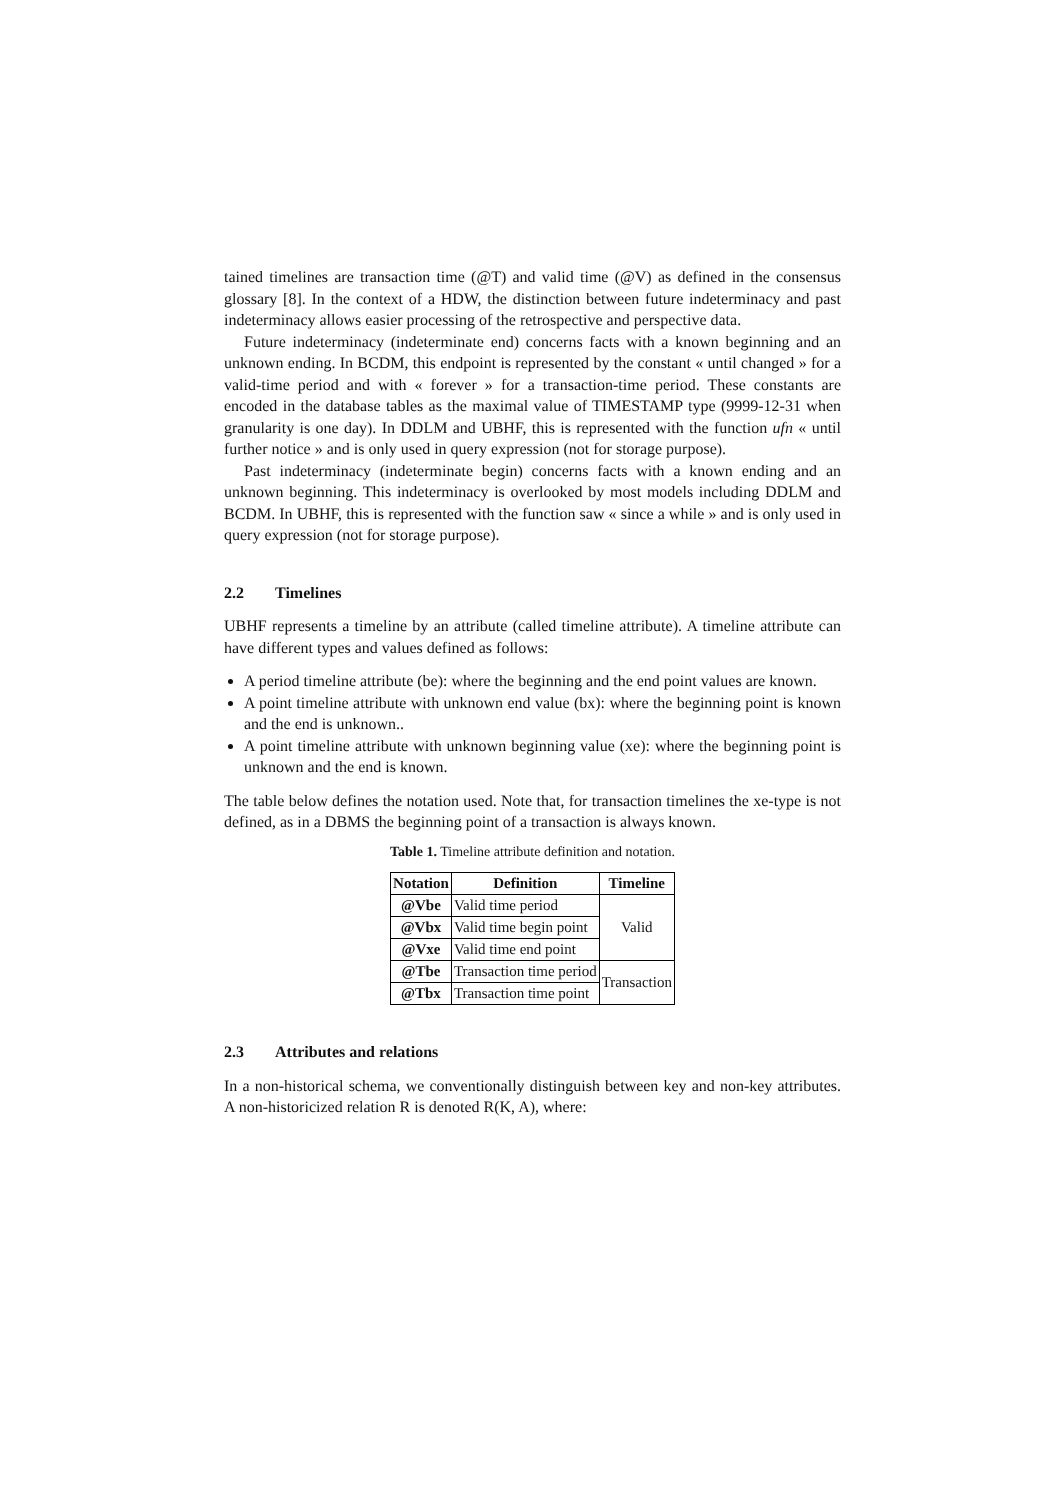tained timelines are transaction time (@T) and valid time (@V) as defined in the consensus glossary [8]. In the context of a HDW, the distinction between future indeterminacy and past indeterminacy allows easier processing of the retrospective and perspective data.
Future indeterminacy (indeterminate end) concerns facts with a known beginning and an unknown ending. In BCDM, this endpoint is represented by the constant « until changed » for a valid-time period and with « forever » for a transaction-time period. These constants are encoded in the database tables as the maximal value of TIMESTAMP type (9999-12-31 when granularity is one day). In DDLM and UBHF, this is represented with the function ufn « until further notice » and is only used in query expression (not for storage purpose).
Past indeterminacy (indeterminate begin) concerns facts with a known ending and an unknown beginning. This indeterminacy is overlooked by most models including DDLM and BCDM. In UBHF, this is represented with the function saw « since a while » and is only used in query expression (not for storage purpose).
2.2 Timelines
UBHF represents a timeline by an attribute (called timeline attribute). A timeline attribute can have different types and values defined as follows:
A period timeline attribute (be): where the beginning and the end point values are known.
A point timeline attribute with unknown end value (bx): where the beginning point is known and the end is unknown..
A point timeline attribute with unknown beginning value (xe): where the beginning point is unknown and the end is known.
The table below defines the notation used. Note that, for transaction timelines the xe-type is not defined, as in a DBMS the beginning point of a transaction is always known.
Table 1. Timeline attribute definition and notation.
| Notation | Definition | Timeline |
| --- | --- | --- |
| @Vbe | Valid time period | Valid |
| @Vbx | Valid time begin point | |
| @Vxe | Valid time end point | |
| @Tbe | Transaction time period | Transaction |
| @Tbx | Transaction time point | |
2.3 Attributes and relations
In a non-historical schema, we conventionally distinguish between key and non-key attributes. A non-historicized relation R is denoted R(K, A), where: